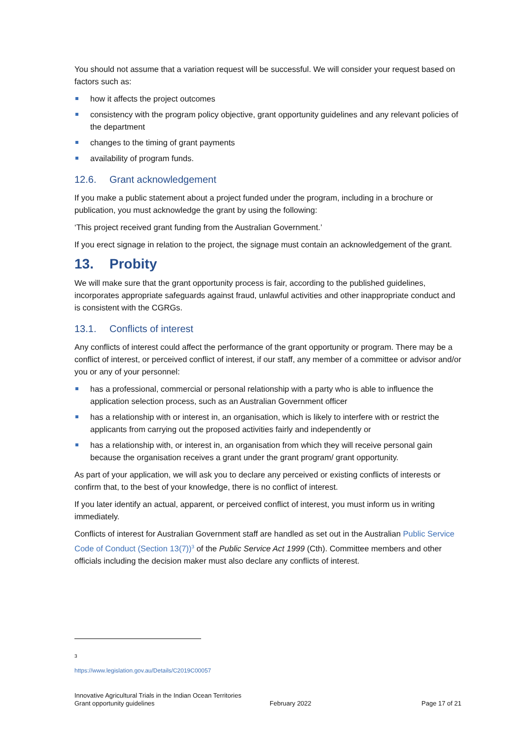You should not assume that a variation request will be successful. We will consider your request based on factors such as:
how it affects the project outcomes
consistency with the program policy objective, grant opportunity guidelines and any relevant policies of the department
changes to the timing of grant payments
availability of program funds.
12.6. Grant acknowledgement
If you make a public statement about a project funded under the program, including in a brochure or publication, you must acknowledge the grant by using the following:
‘This project received grant funding from the Australian Government.’
If you erect signage in relation to the project, the signage must contain an acknowledgement of the grant.
13. Probity
We will make sure that the grant opportunity process is fair, according to the published guidelines, incorporates appropriate safeguards against fraud, unlawful activities and other inappropriate conduct and is consistent with the CGRGs.
13.1. Conflicts of interest
Any conflicts of interest could affect the performance of the grant opportunity or program. There may be a conflict of interest, or perceived conflict of interest, if our staff, any member of a committee or advisor and/or you or any of your personnel:
has a professional, commercial or personal relationship with a party who is able to influence the application selection process, such as an Australian Government officer
has a relationship with or interest in, an organisation, which is likely to interfere with or restrict the applicants from carrying out the proposed activities fairly and independently or
has a relationship with, or interest in, an organisation from which they will receive personal gain because the organisation receives a grant under the grant program/ grant opportunity.
As part of your application, we will ask you to declare any perceived or existing conflicts of interests or confirm that, to the best of your knowledge, there is no conflict of interest.
If you later identify an actual, apparent, or perceived conflict of interest, you must inform us in writing immediately.
Conflicts of interest for Australian Government staff are handled as set out in the Australian Public Service Code of Conduct (Section 13(7))<sup>3</sup> of the Public Service Act 1999 (Cth). Committee members and other officials including the decision maker must also declare any conflicts of interest.
<sup>3</sup> https://www.legislation.gov.au/Details/C2019C00057
Innovative Agricultural Trials in the Indian Ocean Territories
Grant opportunity guidelines
February 2022 Page 17 of 21